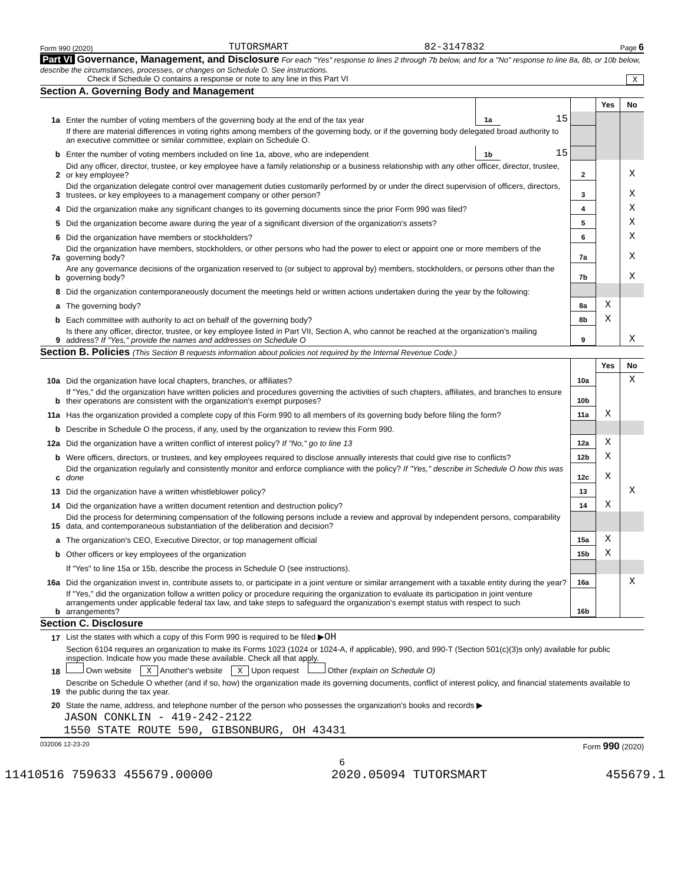Form 990 (2020) TUTORSMART 82-3147832 Page 6
Part VI Governance, Management, and Disclosure For each "Yes" response to lines 2 through 7b below, and for a "No" response to line 8a, 8b, or 10b below, describe the circumstances, processes, or changes on Schedule O. See instructions.
Check if Schedule O contains a response or note to any line in this Part VI X
Section A. Governing Body and Management
| | | | | | Yes | No |
| 1a | Enter the number of voting members of the governing body at the end of the tax year | 1a | 15 | | | |
| | If there are material differences in voting rights among members of the governing body, or if the governing body delegated broad authority to an executive committee or similar committee, explain on Schedule O. | | | | | |
| b | Enter the number of voting members included on line 1a, above, who are independent | 1b | 15 | | | |
| 2 | Did any officer, director, trustee, or key employee have a family relationship or a business relationship with any other officer, director, trustee, or key employee? | | | 2 | | X |
| 3 | Did the organization delegate control over management duties customarily performed by or under the direct supervision of officers, directors, trustees, or key employees to a management company or other person? | | | 3 | | X |
| 4 | Did the organization make any significant changes to its governing documents since the prior Form 990 was filed? | | | 4 | | X |
| 5 | Did the organization become aware during the year of a significant diversion of the organization's assets? | | | 5 | | X |
| 6 | Did the organization have members or stockholders? | | | 6 | | X |
| 7a | Did the organization have members, stockholders, or other persons who had the power to elect or appoint one or more members of the governing body? | | | 7a | | X |
| b | Are any governance decisions of the organization reserved to (or subject to approval by) members, stockholders, or persons other than the governing body? | | | 7b | | X |
| 8 | Did the organization contemporaneously document the meetings held or written actions undertaken during the year by the following: | | | | | |
| a | The governing body? | | | 8a | X | |
| b | Each committee with authority to act on behalf of the governing body? | | | 8b | X | |
| 9 | Is there any officer, director, trustee, or key employee listed in Part VII, Section A, who cannot be reached at the organization's mailing address? If "Yes," provide the names and addresses on Schedule O | | | 9 | | X |
Section B. Policies (This Section B requests information about policies not required by the Internal Revenue Code.)
| | | | Yes | No |
| 10a | Did the organization have local chapters, branches, or affiliates? | 10a | | X |
| b | If "Yes," did the organization have written policies and procedures governing the activities of such chapters, affiliates, and branches to ensure their operations are consistent with the organization's exempt purposes? | 10b | | |
| 11a | Has the organization provided a complete copy of this Form 990 to all members of its governing body before filing the form? | 11a | X | |
| b | Describe in Schedule O the process, if any, used by the organization to review this Form 990. | | | |
| 12a | Did the organization have a written conflict of interest policy? If "No," go to line 13 | 12a | X | |
| b | Were officers, directors, or trustees, and key employees required to disclose annually interests that could give rise to conflicts? | 12b | X | |
| c | Did the organization regularly and consistently monitor and enforce compliance with the policy? If "Yes," describe in Schedule O how this was done | 12c | X | |
| 13 | Did the organization have a written whistleblower policy? | 13 | | X |
| 14 | Did the organization have a written document retention and destruction policy? | 14 | X | |
| 15 | Did the process for determining compensation of the following persons include a review and approval by independent persons, comparability data, and contemporaneous substantiation of the deliberation and decision? | | | |
| a | The organization's CEO, Executive Director, or top management official | 15a | X | |
| b | Other officers or key employees of the organization | 15b | X | |
| | If "Yes" to line 15a or 15b, describe the process in Schedule O (see instructions). | | | |
| 16a | Did the organization invest in, contribute assets to, or participate in a joint venture or similar arrangement with a taxable entity during the year? | 16a | | X |
| b | If "Yes," did the organization follow a written policy or procedure requiring the organization to evaluate its participation in joint venture arrangements under applicable federal tax law, and take steps to safeguard the organization's exempt status with respect to such arrangements? | 16b | | |
Section C. Disclosure
| 17 | List the states with which a copy of this Form 990 is required to be filed ▶ OH |
| 18 | Section 6104 requires an organization to make its Forms 1023 (1024 or 1024-A, if applicable), 990, and 990-T (Section 501(c)(3)s only) available for public inspection. Indicate how you made these available. Check all that apply. Own website X Another's website X Upon request Other (explain on Schedule O) |
| 19 | Describe on Schedule O whether (and if so, how) the organization made its governing documents, conflict of interest policy, and financial statements available to the public during the tax year. |
| 20 | State the name, address, and telephone number of the person who possesses the organization's books and records ▶ |
JASON CONKLIN - 419-242-2122
1550 STATE ROUTE 590, GIBSONBURG, OH 43431
032006 12-23-20 Form 990 (2020)
6
11410516 759633 455679.00000 2020.05094 TUTORSMART 455679.1